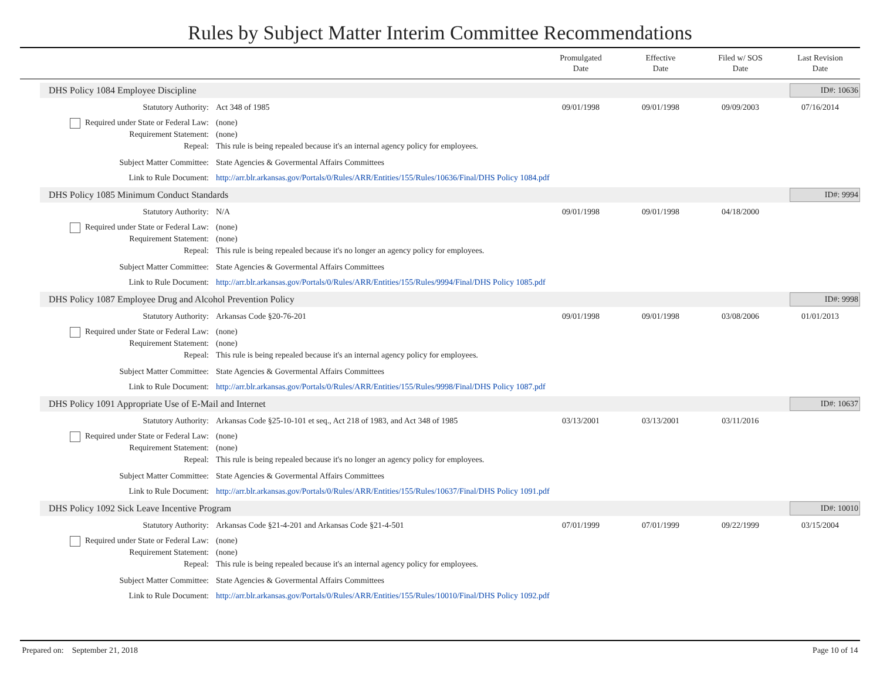Rules by Subject Matter Interim Committee Recommendations
Promulgated
Date
Effective
Date
Filed w/ SOS
Date
Last Revision
Date
DHS Policy 1084 Employee Discipline
ID#: 10636
Statutory Authority: Act 348 of 1985 09/01/1998 09/01/1998 09/09/2003 07/16/2014
Required under State or Federal Law:
(none)
Requirement Statement: (none)
Repeal: This rule is being repealed because it's an internal agency policy for employees.
Subject Matter Committee: State Agencies & Govermental Affairs Committees
Link to Rule Document: http://arr.blr.arkansas.gov/Portals/0/Rules/ARR/Entities/155/Rules/10636/Final/DHS Policy 1084.pdf
DHS Policy 1085 Minimum Conduct Standards
ID#: 9994
Statutory Authority: N/A 09/01/1998 09/01/1998 04/18/2000
Required under State or Federal Law:
(none)
Requirement Statement: (none)
Repeal: This rule is being repealed because it's no longer an agency policy for employees.
Subject Matter Committee: State Agencies & Govermental Affairs Committees
Link to Rule Document: http://arr.blr.arkansas.gov/Portals/0/Rules/ARR/Entities/155/Rules/9994/Final/DHS Policy 1085.pdf
DHS Policy 1087 Employee Drug and Alcohol Prevention Policy
ID#: 9998
Statutory Authority: Arkansas Code §20-76-201 09/01/1998 09/01/1998 03/08/2006 01/01/2013
Required under State or Federal Law:
(none)
Requirement Statement: (none)
Repeal: This rule is being repealed because it's an internal agency policy for employees.
Subject Matter Committee: State Agencies & Govermental Affairs Committees
Link to Rule Document: http://arr.blr.arkansas.gov/Portals/0/Rules/ARR/Entities/155/Rules/9998/Final/DHS Policy 1087.pdf
DHS Policy 1091 Appropriate Use of E-Mail and Internet
ID#: 10637
Statutory Authority: Arkansas Code §25-10-101 et seq., Act 218 of 1983, and Act 348 of 1985
03/13/2001 03/13/2001 03/11/2016
Required under State or Federal Law:
(none)
Requirement Statement: (none)
Repeal: This rule is being repealed because it's no longer an agency policy for employees.
Subject Matter Committee: State Agencies & Govermental Affairs Committees
Link to Rule Document: http://arr.blr.arkansas.gov/Portals/0/Rules/ARR/Entities/155/Rules/10637/Final/DHS Policy 1091.pdf
DHS Policy 1092 Sick Leave Incentive Program
ID#: 10010
Statutory Authority: Arkansas Code §21-4-201 and Arkansas Code §21-4-501
07/01/1999 07/01/1999 09/22/1999 03/15/2004
Required under State or Federal Law:
(none)
Requirement Statement: (none)
Repeal: This rule is being repealed because it's an internal agency policy for employees.
Subject Matter Committee: State Agencies & Govermental Affairs Committees
Link to Rule Document: http://arr.blr.arkansas.gov/Portals/0/Rules/ARR/Entities/155/Rules/10010/Final/DHS Policy 1092.pdf
Prepared on: September 21, 2018 Page 10 of 14